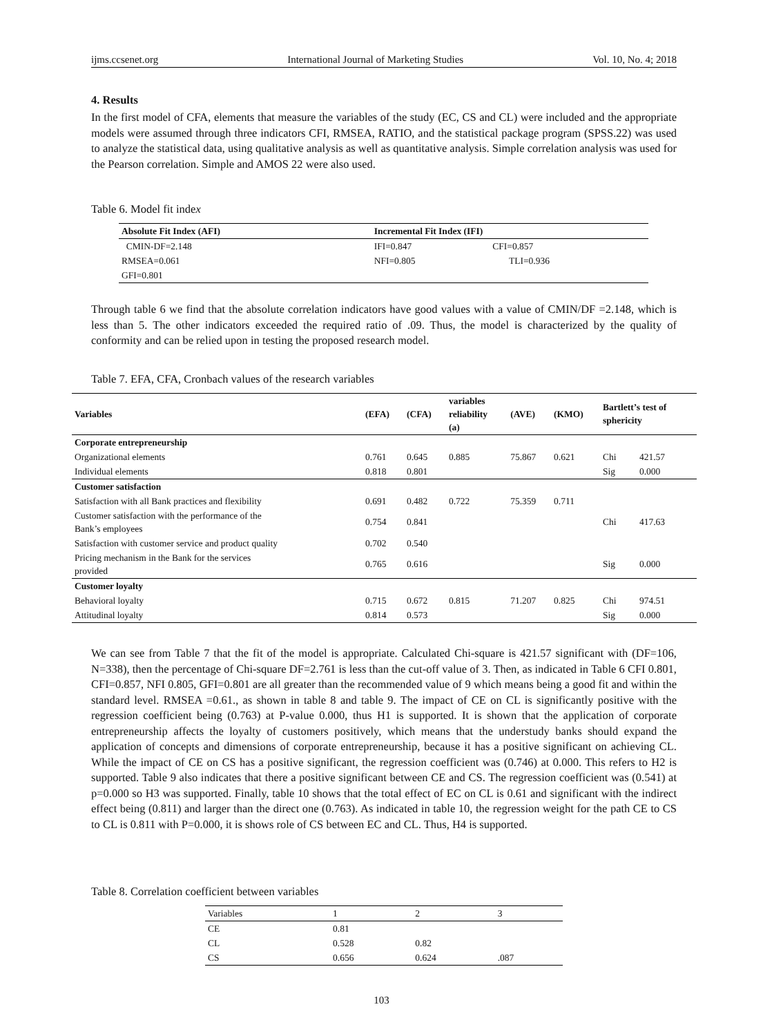ijms.ccsenet.org International Journal of Marketing Studies Vol. 10, No. 4; 2018
4. Results
In the first model of CFA, elements that measure the variables of the study (EC, CS and CL) were included and the appropriate models were assumed through three indicators CFI, RMSEA, RATIO, and the statistical package program (SPSS.22) was used to analyze the statistical data, using qualitative analysis as well as quantitative analysis. Simple correlation analysis was used for the Pearson correlation. Simple and AMOS 22 were also used.
Table 6. Model fit index
| Absolute Fit Index (AFI) | Incremental Fit Index (IFI) | |
| --- | --- | --- |
| CMIN-DF=2.148 | IFI=0.847 | CFI=0.857 |
| RMSEA=0.061 | NFI=0.805 | TLI=0.936 |
| GFI=0.801 | | |
Through table 6 we find that the absolute correlation indicators have good values with a value of CMIN/DF =2.148, which is less than 5. The other indicators exceeded the required ratio of .09. Thus, the model is characterized by the quality of conformity and can be relied upon in testing the proposed research model.
Table 7. EFA, CFA, Cronbach values of the research variables
| Variables | (EFA) | (CFA) | variables reliability (a) | (AVE) | (KMO) | Bartlett’s test of sphericity | |
| --- | --- | --- | --- | --- | --- | --- | --- |
| Corporate entrepreneurship | | | | | | | |
| Organizational elements | 0.761 | 0.645 | 0.885 | 75.867 | 0.621 | Chi | 421.57 |
| Individual elements | 0.818 | 0.801 | | | | Sig | 0.000 |
| Customer satisfaction | | | | | | | |
| Satisfaction with all Bank practices and flexibility | 0.691 | 0.482 | 0.722 | 75.359 | 0.711 | | |
| Customer satisfaction with the performance of the Bank’s employees | 0.754 | 0.841 | | | | Chi | 417.63 |
| Satisfaction with customer service and product quality | 0.702 | 0.540 | | | | | |
| Pricing mechanism in the Bank for the services provided | 0.765 | 0.616 | | | | Sig | 0.000 |
| Customer loyalty | | | | | | | |
| Behavioral loyalty | 0.715 | 0.672 | 0.815 | 71.207 | 0.825 | Chi | 974.51 |
| Attitudinal loyalty | 0.814 | 0.573 | | | | Sig | 0.000 |
We can see from Table 7 that the fit of the model is appropriate. Calculated Chi-square is 421.57 significant with (DF=106, N=338), then the percentage of Chi-square DF=2.761 is less than the cut-off value of 3. Then, as indicated in Table 6 CFI 0.801, CFI=0.857, NFI 0.805, GFI=0.801 are all greater than the recommended value of 9 which means being a good fit and within the standard level. RMSEA =0.61., as shown in table 8 and table 9. The impact of CE on CL is significantly positive with the regression coefficient being (0.763) at P-value 0.000, thus H1 is supported. It is shown that the application of corporate entrepreneurship affects the loyalty of customers positively, which means that the understudy banks should expand the application of concepts and dimensions of corporate entrepreneurship, because it has a positive significant on achieving CL. While the impact of CE on CS has a positive significant, the regression coefficient was (0.746) at 0.000. This refers to H2 is supported. Table 9 also indicates that there a positive significant between CE and CS. The regression coefficient was (0.541) at p=0.000 so H3 was supported. Finally, table 10 shows that the total effect of EC on CL is 0.61 and significant with the indirect effect being (0.811) and larger than the direct one (0.763). As indicated in table 10, the regression weight for the path CE to CS to CL is 0.811 with P=0.000, it is shows role of CS between EC and CL. Thus, H4 is supported.
Table 8. Correlation coefficient between variables
| Variables | 1 | 2 | 3 |
| CE | 0.81 | | |
| CL | 0.528 | 0.82 | |
| CS | 0.656 | 0.624 | .087 |
103